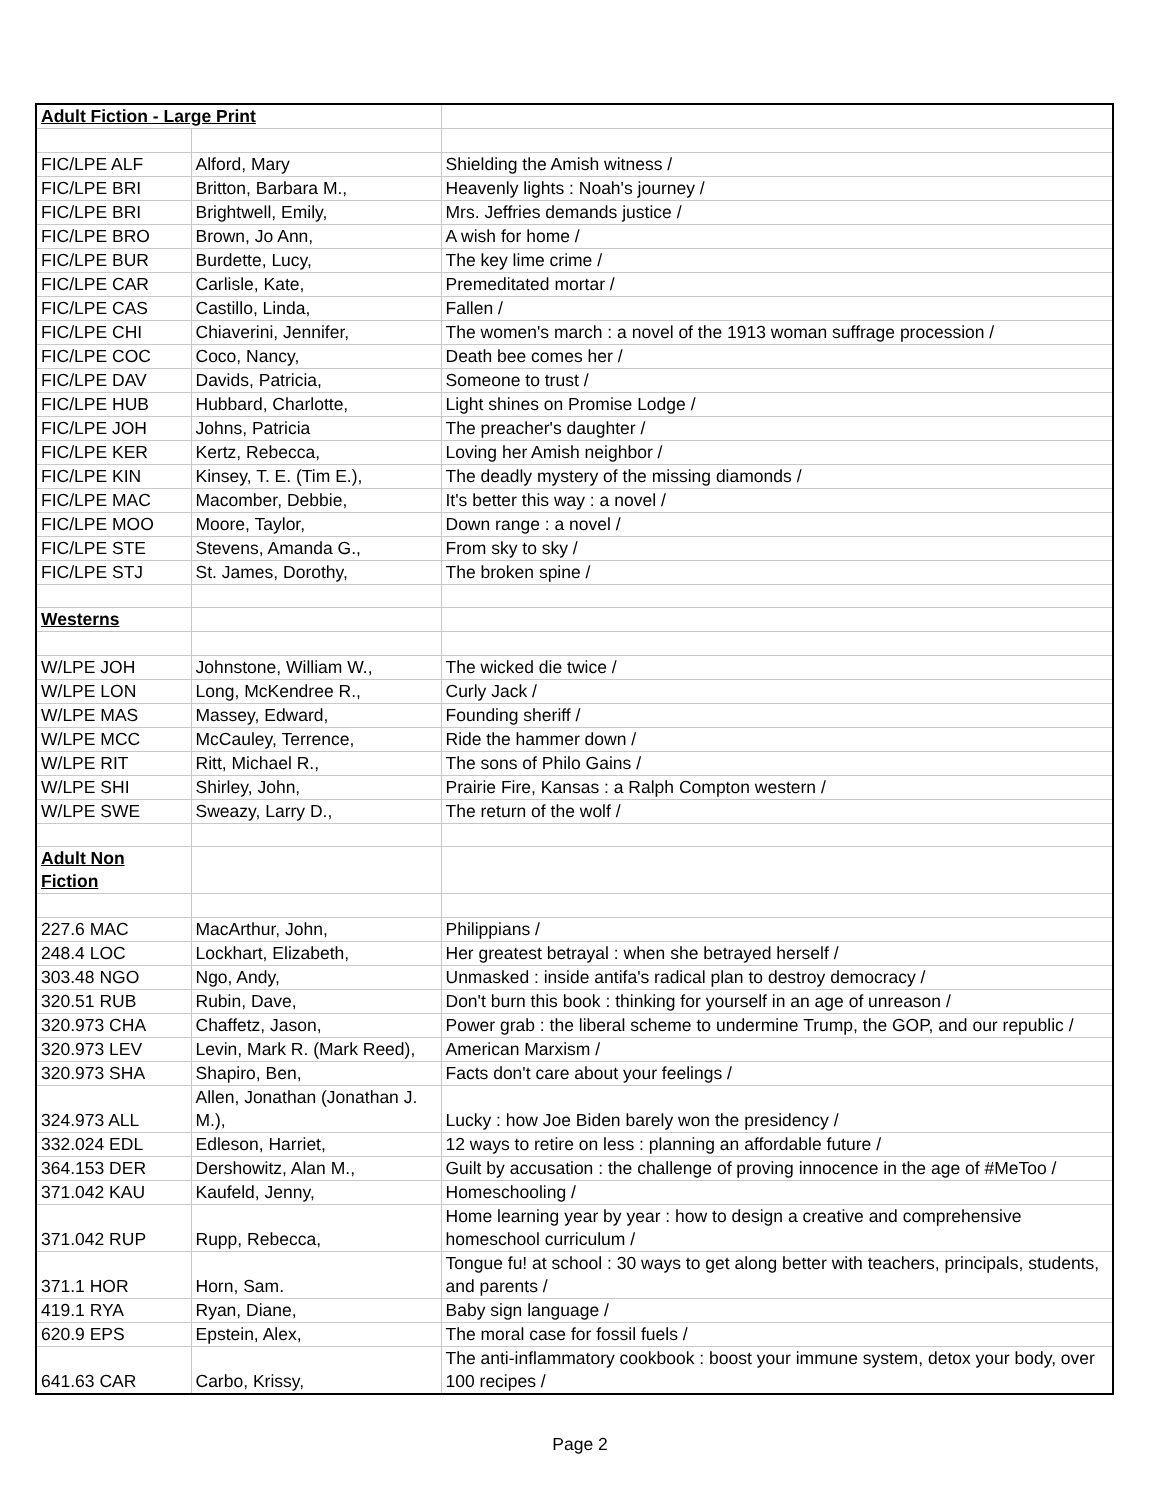| Adult Fiction - Large Print | | |
| FIC/LPE ALF | Alford, Mary | Shielding the Amish witness / |
| FIC/LPE BRI | Britton, Barbara M., | Heavenly lights : Noah's journey / |
| FIC/LPE BRI | Brightwell, Emily, | Mrs. Jeffries demands justice / |
| FIC/LPE BRO | Brown, Jo Ann, | A wish for home / |
| FIC/LPE BUR | Burdette, Lucy, | The key lime crime / |
| FIC/LPE CAR | Carlisle, Kate, | Premeditated mortar / |
| FIC/LPE CAS | Castillo, Linda, | Fallen / |
| FIC/LPE CHI | Chiaverini, Jennifer, | The women's march : a novel of the 1913 woman suffrage procession / |
| FIC/LPE COC | Coco, Nancy, | Death bee comes her / |
| FIC/LPE DAV | Davids, Patricia, | Someone to trust / |
| FIC/LPE HUB | Hubbard, Charlotte, | Light shines on Promise Lodge / |
| FIC/LPE JOH | Johns, Patricia | The preacher's daughter / |
| FIC/LPE KER | Kertz, Rebecca, | Loving her Amish neighbor / |
| FIC/LPE KIN | Kinsey, T. E. (Tim E.), | The deadly mystery of the missing diamonds / |
| FIC/LPE MAC | Macomber, Debbie, | It's better this way : a novel / |
| FIC/LPE MOO | Moore, Taylor, | Down range : a novel / |
| FIC/LPE STE | Stevens, Amanda G., | From sky to sky / |
| FIC/LPE STJ | St. James, Dorothy, | The broken spine / |
| Westerns | | |
| W/LPE JOH | Johnstone, William W., | The wicked die twice / |
| W/LPE LON | Long, McKendree R., | Curly Jack / |
| W/LPE MAS | Massey, Edward, | Founding sheriff / |
| W/LPE MCC | McCauley, Terrence, | Ride the hammer down / |
| W/LPE RIT | Ritt, Michael R., | The sons of Philo Gains / |
| W/LPE SHI | Shirley, John, | Prairie Fire, Kansas : a Ralph Compton western / |
| W/LPE SWE | Sweazy, Larry D., | The return of the wolf / |
| Adult Non Fiction | | |
| 227.6 MAC | MacArthur, John, | Philippians / |
| 248.4 LOC | Lockhart, Elizabeth, | Her greatest betrayal : when she betrayed herself / |
| 303.48 NGO | Ngo, Andy, | Unmasked : inside antifa's radical plan to destroy democracy / |
| 320.51 RUB | Rubin, Dave, | Don't burn this book : thinking for yourself in an age of unreason / |
| 320.973 CHA | Chaffetz, Jason, | Power grab : the liberal scheme to undermine Trump, the GOP, and our republic / |
| 320.973 LEV | Levin, Mark R. (Mark Reed), | American Marxism / |
| 320.973 SHA | Shapiro, Ben, | Facts don't care about your feelings / |
| 324.973 ALL | Allen, Jonathan (Jonathan J. M.), | Lucky : how Joe Biden barely won the presidency / |
| 332.024 EDL | Edleson, Harriet, | 12 ways to retire on less : planning an affordable future / |
| 364.153 DER | Dershowitz, Alan M., | Guilt by accusation : the challenge of proving innocence in the age of #MeToo / |
| 371.042 KAU | Kaufeld, Jenny, | Homeschooling / |
| 371.042 RUP | Rupp, Rebecca, | Home learning year by year : how to design a creative and comprehensive homeschool curriculum / |
| 371.1 HOR | Horn, Sam. | Tongue fu! at school : 30 ways to get along better with teachers, principals, students, and parents / |
| 419.1 RYA | Ryan, Diane, | Baby sign language / |
| 620.9 EPS | Epstein, Alex, | The moral case for fossil fuels / |
| 641.63 CAR | Carbo, Krissy, | The anti-inflammatory cookbook : boost your immune system, detox your body, over 100 recipes / |
Page 2